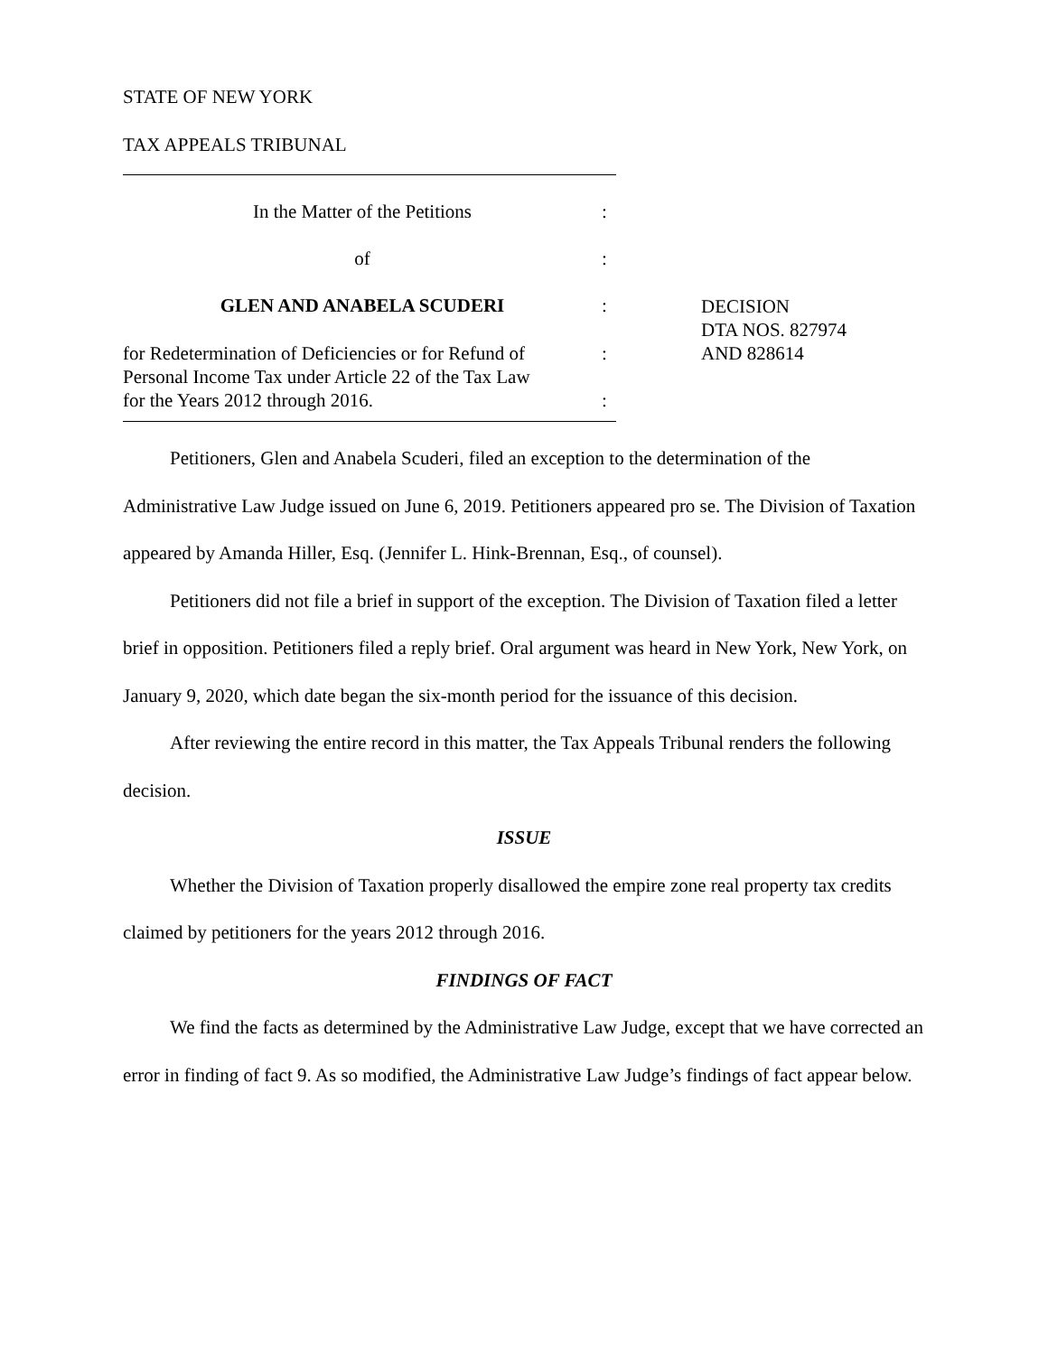STATE OF NEW YORK
TAX APPEALS TRIBUNAL
In the Matter of the Petitions :
of :
GLEN AND ANABELA SCUDERI :
DECISION
DTA NOS. 827974
AND 828614
for Redetermination of Deficiencies or for Refund of
Personal Income Tax under Article 22 of the Tax Law
for the Years 2012 through 2016.
:
:
Petitioners, Glen and Anabela Scuderi, filed an exception to the determination of the Administrative Law Judge issued on June 6, 2019. Petitioners appeared pro se. The Division of Taxation appeared by Amanda Hiller, Esq. (Jennifer L. Hink-Brennan, Esq., of counsel).
Petitioners did not file a brief in support of the exception. The Division of Taxation filed a letter brief in opposition. Petitioners filed a reply brief. Oral argument was heard in New York, New York, on January 9, 2020, which date began the six-month period for the issuance of this decision.
After reviewing the entire record in this matter, the Tax Appeals Tribunal renders the following decision.
ISSUE
Whether the Division of Taxation properly disallowed the empire zone real property tax credits claimed by petitioners for the years 2012 through 2016.
FINDINGS OF FACT
We find the facts as determined by the Administrative Law Judge, except that we have corrected an error in finding of fact 9. As so modified, the Administrative Law Judge’s findings of fact appear below.